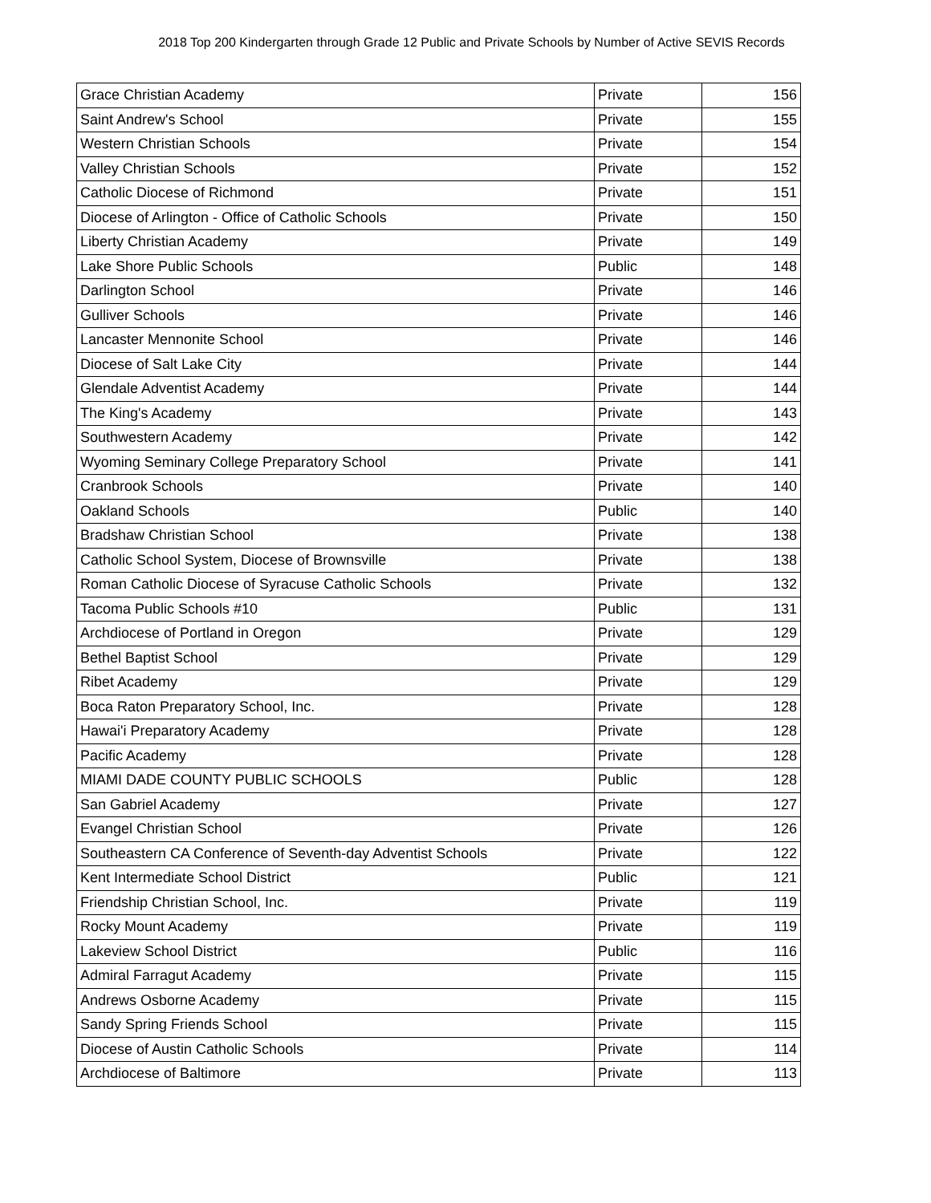2018 Top 200 Kindergarten through Grade 12 Public and Private Schools by Number of Active SEVIS Records
| Grace Christian Academy | Private | 156 |
| Saint Andrew's School | Private | 155 |
| Western Christian Schools | Private | 154 |
| Valley Christian Schools | Private | 152 |
| Catholic Diocese of Richmond | Private | 151 |
| Diocese of Arlington - Office of Catholic Schools | Private | 150 |
| Liberty Christian Academy | Private | 149 |
| Lake Shore Public Schools | Public | 148 |
| Darlington School | Private | 146 |
| Gulliver Schools | Private | 146 |
| Lancaster Mennonite School | Private | 146 |
| Diocese of Salt Lake City | Private | 144 |
| Glendale Adventist Academy | Private | 144 |
| The King's Academy | Private | 143 |
| Southwestern Academy | Private | 142 |
| Wyoming Seminary College Preparatory School | Private | 141 |
| Cranbrook Schools | Private | 140 |
| Oakland Schools | Public | 140 |
| Bradshaw Christian School | Private | 138 |
| Catholic School System, Diocese of Brownsville | Private | 138 |
| Roman Catholic Diocese of Syracuse Catholic Schools | Private | 132 |
| Tacoma Public Schools #10 | Public | 131 |
| Archdiocese of Portland in Oregon | Private | 129 |
| Bethel Baptist School | Private | 129 |
| Ribet Academy | Private | 129 |
| Boca Raton Preparatory School, Inc. | Private | 128 |
| Hawai'i Preparatory Academy | Private | 128 |
| Pacific Academy | Private | 128 |
| MIAMI DADE COUNTY PUBLIC SCHOOLS | Public | 128 |
| San Gabriel Academy | Private | 127 |
| Evangel Christian School | Private | 126 |
| Southeastern CA Conference of Seventh-day Adventist Schools | Private | 122 |
| Kent Intermediate School District | Public | 121 |
| Friendship Christian School, Inc. | Private | 119 |
| Rocky Mount Academy | Private | 119 |
| Lakeview School District | Public | 116 |
| Admiral Farragut Academy | Private | 115 |
| Andrews Osborne Academy | Private | 115 |
| Sandy Spring Friends School | Private | 115 |
| Diocese of Austin Catholic Schools | Private | 114 |
| Archdiocese of Baltimore | Private | 113 |